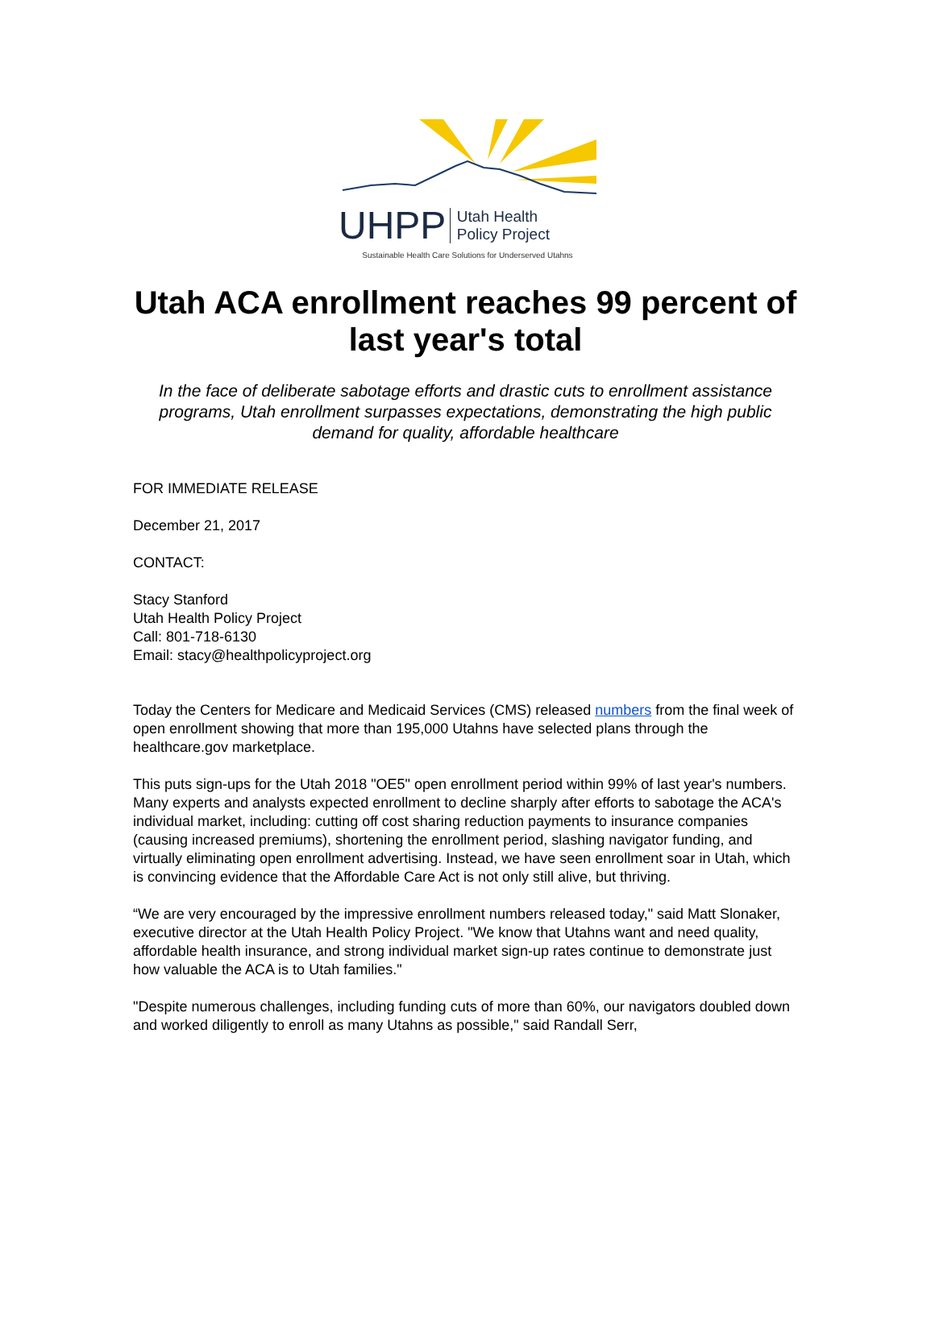UHPP Utah Health
Policy Project
Sustainable Health Care Solutions for Underserved Utahns
Utah ACA enrollment reaches 99 percent of last year's total
In the face of deliberate sabotage efforts and drastic cuts to enrollment assistance programs, Utah enrollment surpasses expectations, demonstrating the high public demand for quality, affordable healthcare
FOR IMMEDIATE RELEASE
December 21, 2017
CONTACT:
Stacy Stanford
Utah Health Policy Project
Call: 801-718-6130
Email: stacy@healthpolicyproject.org
Today the Centers for Medicare and Medicaid Services (CMS) released numbers from the final week of open enrollment showing that more than 195,000 Utahns have selected plans through the healthcare.gov marketplace.
This puts sign-ups for the Utah 2018 "OE5" open enrollment period within 99% of last year's numbers. Many experts and analysts expected enrollment to decline sharply after efforts to sabotage the ACA's individual market, including: cutting off cost sharing reduction payments to insurance companies (causing increased premiums), shortening the enrollment period, slashing navigator funding, and virtually eliminating open enrollment advertising. Instead, we have seen enrollment soar in Utah, which is convincing evidence that the Affordable Care Act is not only still alive, but thriving.
“We are very encouraged by the impressive enrollment numbers released today," said Matt Slonaker, executive director at the Utah Health Policy Project. "We know that Utahns want and need quality, affordable health insurance, and strong individual market sign-up rates continue to demonstrate just how valuable the ACA is to Utah families."
"Despite numerous challenges, including funding cuts of more than 60%, our navigators doubled down and worked diligently to enroll as many Utahns as possible," said Randall Serr,